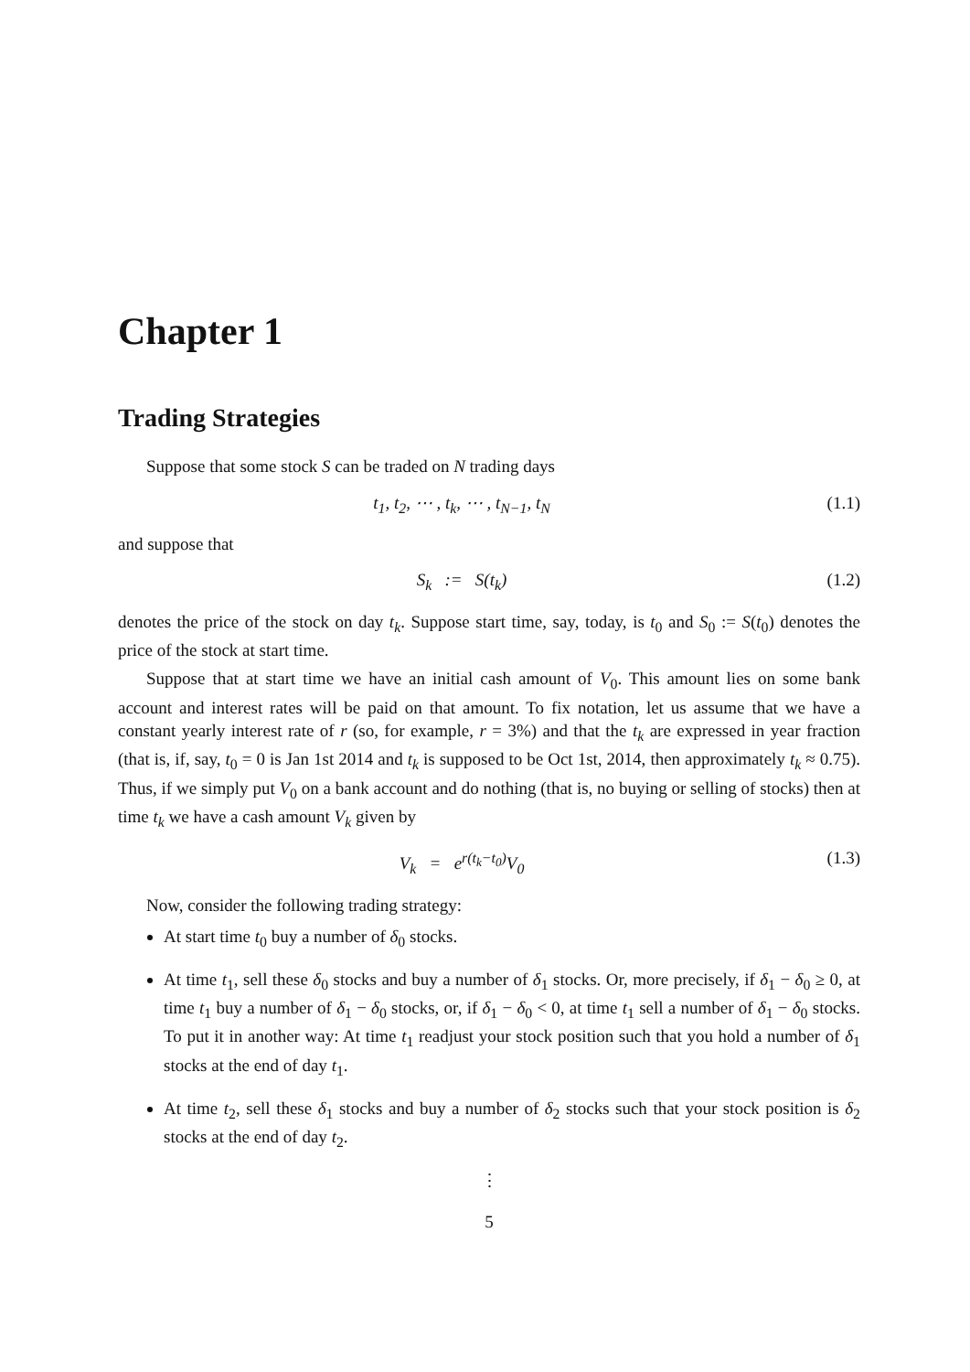Chapter 1
Trading Strategies
Suppose that some stock S can be traded on N trading days
t<sub>1</sub>, t<sub>2</sub>, ⋯ , t<sub>k</sub>, ⋯ , t<sub>N−1</sub>, t<sub>N</sub> (1.1)
and suppose that
S<sub>k</sub> := S(t<sub>k</sub>) (1.2)
denotes the price of the stock on day t<sub>k</sub>. Suppose start time, say, today, is t<sub>0</sub> and S<sub>0</sub> := S(t<sub>0</sub>) denotes the price of the stock at start time.
Suppose that at start time we have an initial cash amount of V<sub>0</sub>. This amount lies on some bank account and interest rates will be paid on that amount. To fix notation, let us assume that we have a constant yearly interest rate of r (so, for example, r = 3%) and that the t<sub>k</sub> are expressed in year fraction (that is, if, say, t<sub>0</sub> = 0 is Jan 1st 2014 and t<sub>k</sub> is supposed to be Oct 1st, 2014, then approximately t<sub>k</sub> ≈ 0.75). Thus, if we simply put V<sub>0</sub> on a bank account and do nothing (that is, no buying or selling of stocks) then at time t<sub>k</sub> we have a cash amount V<sub>k</sub> given by
V<sub>k</sub> = e<sup>r(t<sub>k</sub>−t<sub>0</sub>)</sup>V<sub>0</sub> (1.3)
Now, consider the following trading strategy:
At start time t<sub>0</sub> buy a number of δ<sub>0</sub> stocks.
At time t<sub>1</sub>, sell these δ<sub>0</sub> stocks and buy a number of δ<sub>1</sub> stocks. Or, more precisely, if δ<sub>1</sub> − δ<sub>0</sub> ≥ 0, at time t<sub>1</sub> buy a number of δ<sub>1</sub> − δ<sub>0</sub> stocks, or, if δ<sub>1</sub> − δ<sub>0</sub> < 0, at time t<sub>1</sub> sell a number of δ<sub>1</sub> − δ<sub>0</sub> stocks. To put it in another way: At time t<sub>1</sub> readjust your stock position such that you hold a number of δ<sub>1</sub> stocks at the end of day t<sub>1</sub>.
At time t<sub>2</sub>, sell these δ<sub>1</sub> stocks and buy a number of δ<sub>2</sub> stocks such that your stock position is δ<sub>2</sub> stocks at the end of day t<sub>2</sub>.
⋮
5